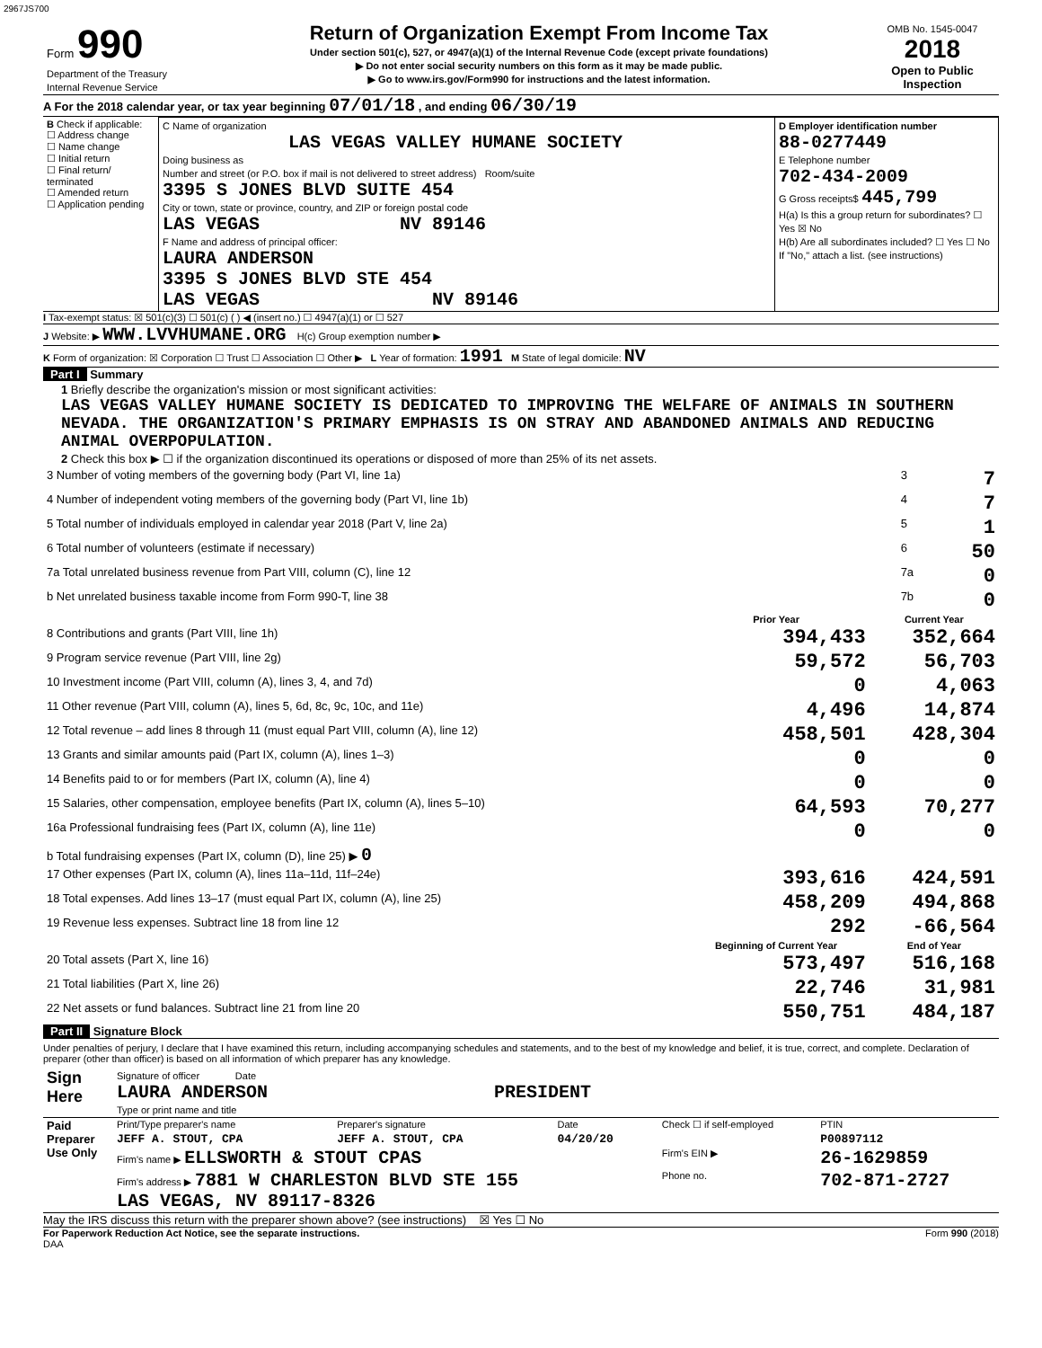2967JS700
| Form 990 Department of the Treasury Internal Revenue Service | Return of Organization Exempt From Income Tax Under section 501(c), 527, or 4947(a)(1) of the Internal Revenue Code (except private foundations) ▶ Do not enter social security numbers on this form as it may be made public. ▶ Go to www.irs.gov/Form990 for instructions and the latest information. | OMB No. 1545-0047 2018 Open to Public Inspection |
A For the 2018 calendar year, or tax year beginning 07/01/18 , and ending 06/30/19
| B Check if applicable: ☐ Address change ☐ Name change ☐ Initial return ☐ Final return/ terminated ☐ Amended return ☐ Application pending | C Name of organization LAS VEGAS VALLEY HUMANE SOCIETY Doing business as Number and street (or P.O. box if mail is not delivered to street address) Room/suite 3395 S JONES BLVD SUITE 454 City or town, state or province, country, and ZIP or foreign postal code LAS VEGAS NV 89146 F Name and address of principal officer: LAURA ANDERSON 3395 S JONES BLVD STE 454 LAS VEGAS NV 89146 | D Employer identification number 88-0277449 E Telephone number 702-434-2009 G Gross receipts$ 445,799 H(a) Is this a group return for subordinates? ☐ Yes ☒ No H(b) Are all subordinates included? ☐ Yes ☐ No If "No," attach a list. (see instructions) |
I Tax-exempt status: ☒ 501(c)(3) ☐ 501(c) ( ) ◀ (insert no.) ☐ 4947(a)(1) or ☐ 527
J Website: ▶ WWW.LVVHUMANE.ORG H(c) Group exemption number ▶
K Form of organization: ☒ Corporation ☐ Trust ☐ Association ☐ Other ▶ L Year of formation: 1991 M State of legal domicile: NV
Part I Summary
1 Briefly describe the organization's mission or most significant activities:
LAS VEGAS VALLEY HUMANE SOCIETY IS DEDICATED TO IMPROVING THE WELFARE OF ANIMALS IN SOUTHERN NEVADA. THE ORGANIZATION'S PRIMARY EMPHASIS IS ON STRAY AND ABANDONED ANIMALS AND REDUCING ANIMAL OVERPOPULATION.
2 Check this box ▶ ☐ if the organization discontinued its operations or disposed of more than 25% of its net assets.
| 3 Number of voting members of the governing body (Part VI, line 1a) | 3 | 7 |
| 4 Number of independent voting members of the governing body (Part VI, line 1b) | 4 | 7 |
| 5 Total number of individuals employed in calendar year 2018 (Part V, line 2a) | 5 | 1 |
| 6 Total number of volunteers (estimate if necessary) | 6 | 50 |
| 7a Total unrelated business revenue from Part VIII, column (C), line 12 | 7a | 0 |
| b Net unrelated business taxable income from Form 990-T, line 38 | 7b | 0 |
| | Prior Year | Current Year |
| --- | --- | --- |
| 8 Contributions and grants (Part VIII, line 1h) | 394,433 | 352,664 |
| 9 Program service revenue (Part VIII, line 2g) | 59,572 | 56,703 |
| 10 Investment income (Part VIII, column (A), lines 3, 4, and 7d) | 0 | 4,063 |
| 11 Other revenue (Part VIII, column (A), lines 5, 6d, 8c, 9c, 10c, and 11e) | 4,496 | 14,874 |
| 12 Total revenue – add lines 8 through 11 (must equal Part VIII, column (A), line 12) | 458,501 | 428,304 |
| 13 Grants and similar amounts paid (Part IX, column (A), lines 1–3) | 0 | 0 |
| 14 Benefits paid to or for members (Part IX, column (A), line 4) | 0 | 0 |
| 15 Salaries, other compensation, employee benefits (Part IX, column (A), lines 5–10) | 64,593 | 70,277 |
| 16a Professional fundraising fees (Part IX, column (A), line 11e) | 0 | 0 |
| b Total fundraising expenses (Part IX, column (D), line 25) ▶ 0 | | |
| 17 Other expenses (Part IX, column (A), lines 11a–11d, 11f–24e) | 393,616 | 424,591 |
| 18 Total expenses. Add lines 13–17 (must equal Part IX, column (A), line 25) | 458,209 | 494,868 |
| 19 Revenue less expenses. Subtract line 18 from line 12 | 292 | -66,564 |
| | Beginning of Current Year | End of Year |
| 20 Total assets (Part X, line 16) | 573,497 | 516,168 |
| 21 Total liabilities (Part X, line 26) | 22,746 | 31,981 |
| 22 Net assets or fund balances. Subtract line 21 from line 20 | 550,751 | 484,187 |
Part II Signature Block
Under penalties of perjury, I declare that I have examined this return, including accompanying schedules and statements, and to the best of my knowledge and belief, it is true, correct, and complete. Declaration of preparer (other than officer) is based on all information of which preparer has any knowledge.
| Sign Here | Signature of officer Date LAURA ANDERSON PRESIDENT Type or print name and title |
| Paid Preparer Use Only | Print/Type preparer's name | Preparer's signature | Date | Check ☐ if self-employed | PTIN |
| | JEFF A. STOUT, CPA | JEFF A. STOUT, CPA | 04/20/20 | | P00897112 |
| | Firm's name ▶ ELLSWORTH & STOUT CPAS | | | Firm's EIN ▶ | 26-1629859 |
| | Firm's address ▶ 7881 W CHARLESTON BLVD STE 155 LAS VEGAS, NV 89117-8326 | | | Phone no. | 702-871-2727 |
May the IRS discuss this return with the preparer shown above? (see instructions) ☒ Yes ☐ No
For Paperwork Reduction Act Notice, see the separate instructions. Form 990 (2018)
DAA